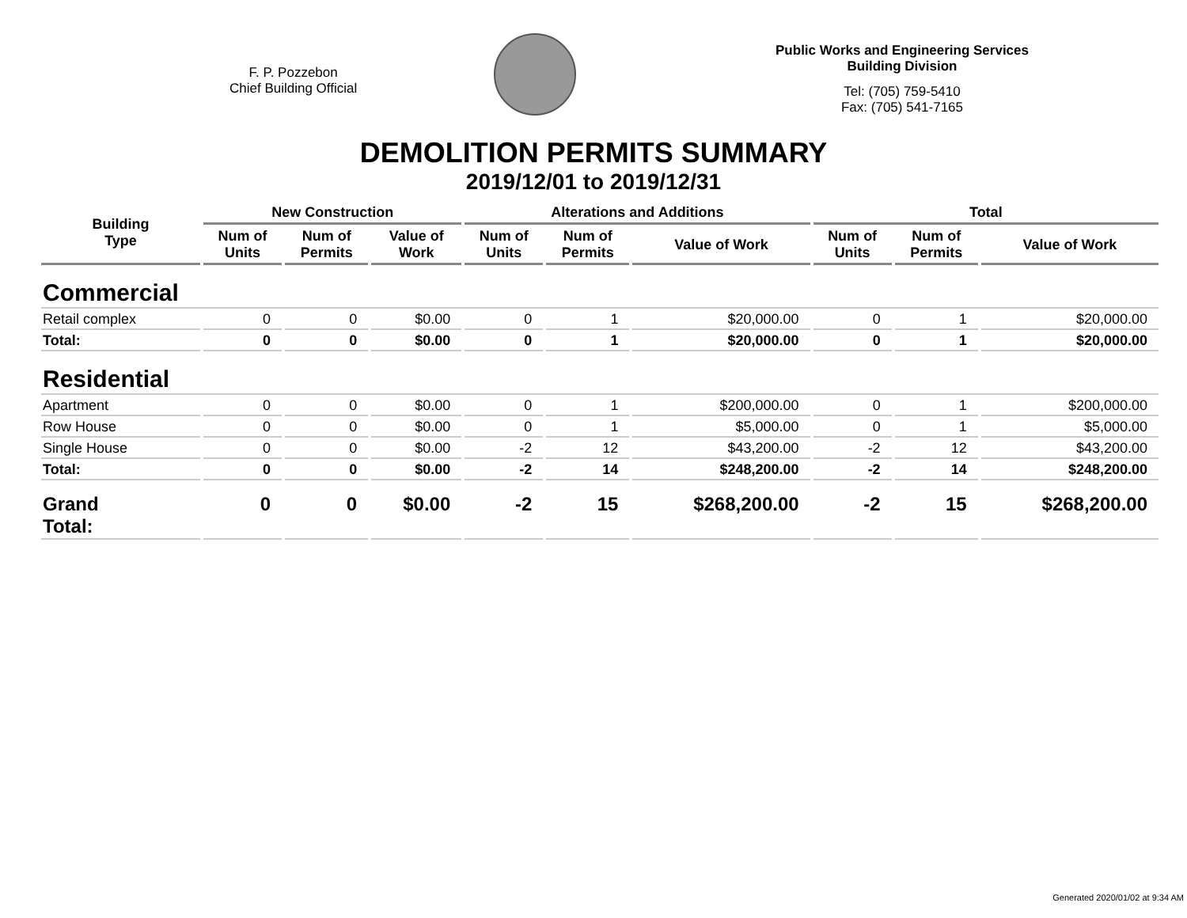F. P. Pozzebon
Chief Building Official
Public Works and Engineering Services
Building Division
Tel: (705) 759-5410
Fax: (705) 541-7165
DEMOLITION PERMITS SUMMARY
2019/12/01 to 2019/12/31
| Building Type | New Construction | | | Alterations and Additions | | | Total | | |
| --- | --- | --- | --- | --- | --- | --- | --- | --- | --- |
| | Num of Units | Num of Permits | Value of Work | Num of Units | Num of Permits | Value of Work | Num of Units | Num of Permits | Value of Work |
| Commercial | | | | | | | | | |
| Retail complex | 0 | 0 | $0.00 | 0 | 1 | $20,000.00 | 0 | 1 | $20,000.00 |
| Total: | 0 | 0 | $0.00 | 0 | 1 | $20,000.00 | 0 | 1 | $20,000.00 |
| Residential | | | | | | | | | |
| Apartment | 0 | 0 | $0.00 | 0 | 1 | $200,000.00 | 0 | 1 | $200,000.00 |
| Row House | 0 | 0 | $0.00 | 0 | 1 | $5,000.00 | 0 | 1 | $5,000.00 |
| Single House | 0 | 0 | $0.00 | -2 | 12 | $43,200.00 | -2 | 12 | $43,200.00 |
| Total: | 0 | 0 | $0.00 | -2 | 14 | $248,200.00 | -2 | 14 | $248,200.00 |
| Grand Total: | 0 | 0 | $0.00 | -2 | 15 | $268,200.00 | -2 | 15 | $268,200.00 |
Generated 2020/01/02 at 9:34 AM